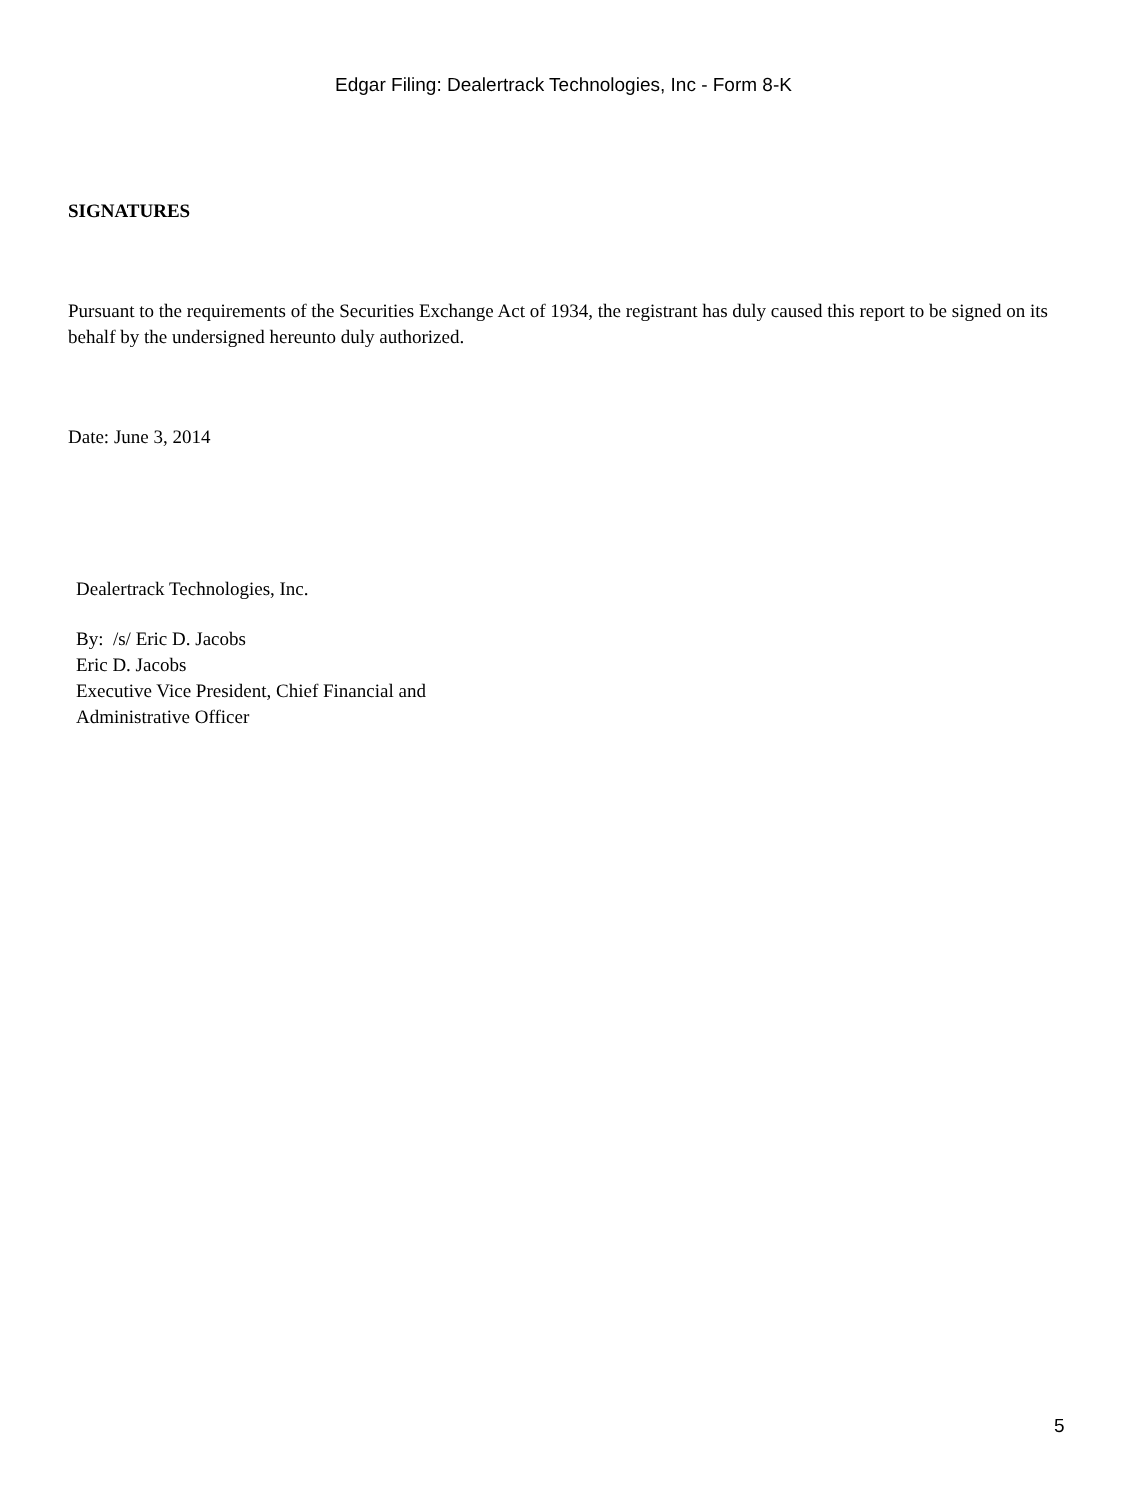Edgar Filing: Dealertrack Technologies, Inc - Form 8-K
SIGNATURES
Pursuant to the requirements of the Securities Exchange Act of 1934, the registrant has duly caused this report to be signed on its behalf by the undersigned hereunto duly authorized.
Date: June 3, 2014
Dealertrack Technologies, Inc.
By: /s/ Eric D. Jacobs
Eric D. Jacobs
Executive Vice President, Chief Financial and
Administrative Officer
5